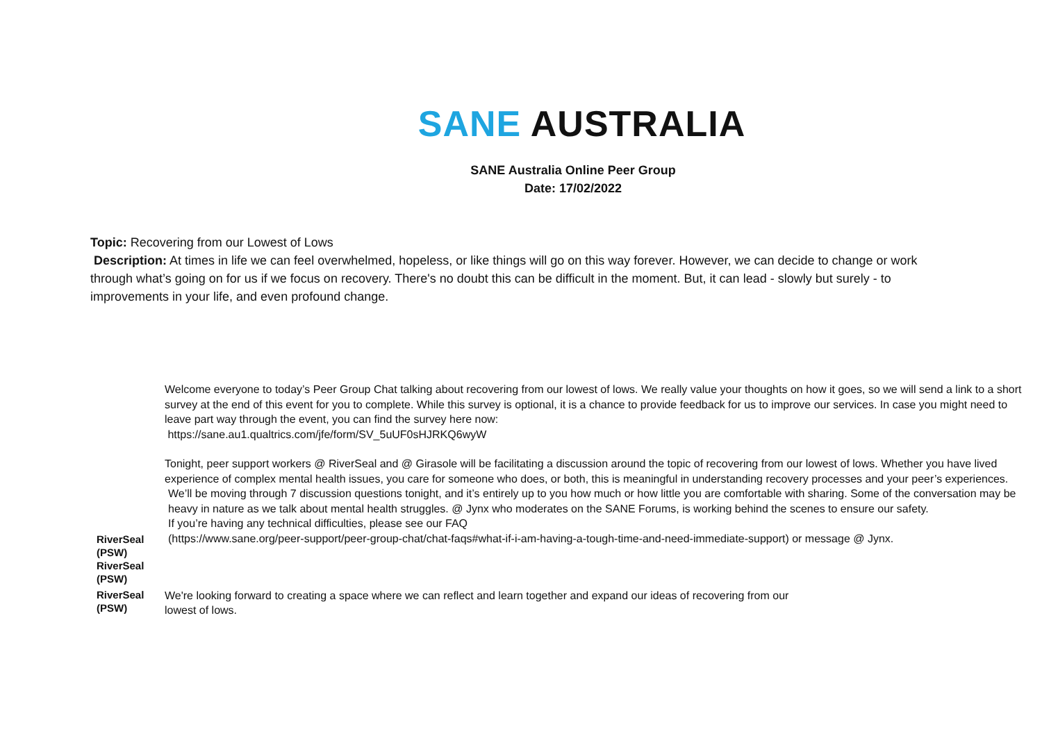SANE AUSTRALIA
SANE Australia Online Peer Group
Date: 17/02/2022
Topic: Recovering from our Lowest of Lows
Description: At times in life we can feel overwhelmed, hopeless, or like things will go on this way forever. However, we can decide to change or work through what’s going on for us if we focus on recovery. There's no doubt this can be difficult in the moment. But, it can lead - slowly but surely - to improvements in your life, and even profound change.
Welcome everyone to today’s Peer Group Chat talking about recovering from our lowest of lows. We really value your thoughts on how it goes, so we will send a link to a short survey at the end of this event for you to complete. While this survey is optional, it is a chance to provide feedback for us to improve our services. In case you might need to leave part way through the event, you can find the survey here now:
https://sane.au1.qualtrics.com/jfe/form/SV_5uUF0sHJRKQ6wyW
Tonight, peer support workers @ RiverSeal and @ Girasole will be facilitating a discussion around the topic of recovering from our lowest of lows. Whether you have lived experience of complex mental health issues, you care for someone who does, or both, this is meaningful in understanding recovery processes and your peer’s experiences.
We’ll be moving through 7 discussion questions tonight, and it’s entirely up to you how much or how little you are comfortable with sharing. Some of the conversation may be heavy in nature as we talk about mental health struggles. @ Jynx who moderates on the SANE Forums, is working behind the scenes to ensure our safety.
If you’re having any technical difficulties, please see our FAQ
RiverSeal (PSW)
RiverSeal (PSW)
(https://www.sane.org/peer-support/peer-group-chat/chat-faqs#what-if-i-am-having-a-tough-time-and-need-immediate-support) or message @ Jynx.
RiverSeal (PSW)
We're looking forward to creating a space where we can reflect and learn together and expand our ideas of recovering from our lowest of lows.